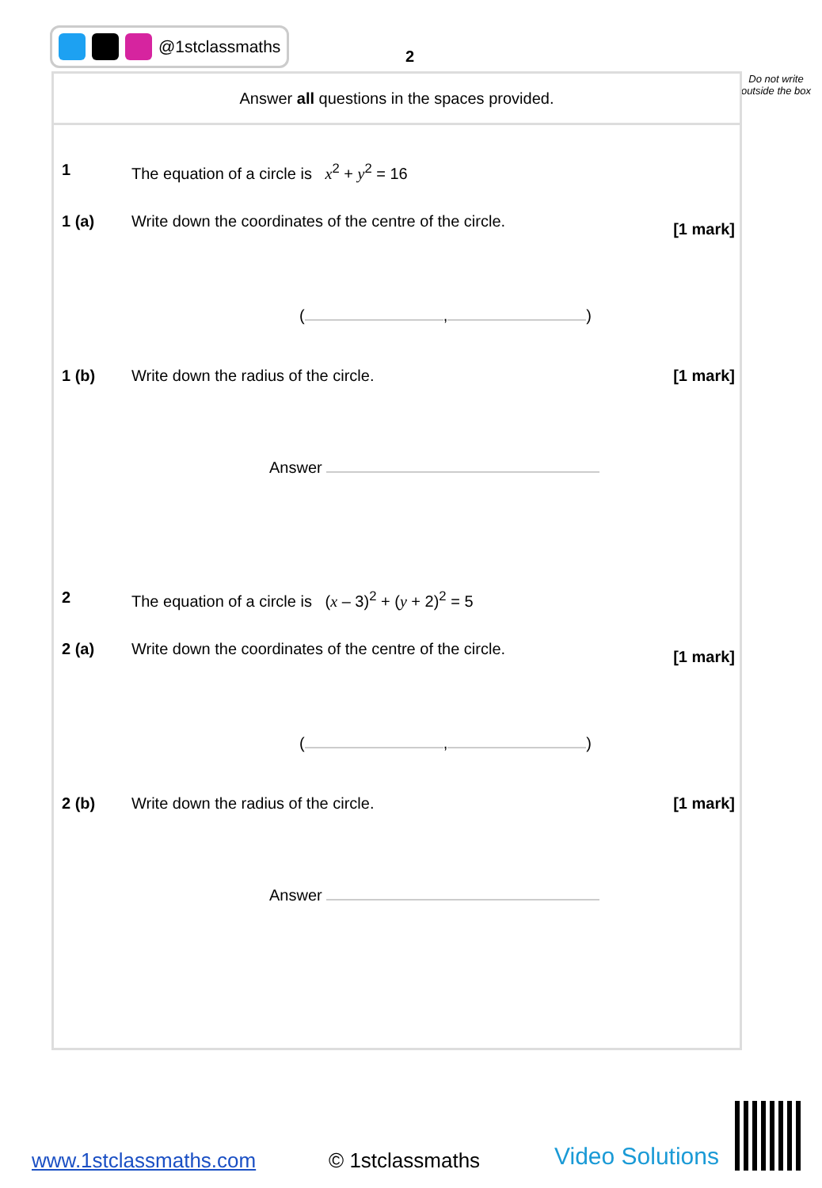@1stclassmaths
2
Do not write outside the box
Answer all questions in the spaces provided.
1 The equation of a circle is x<sup>2</sup> + y<sup>2</sup> = 16
1 (a) Write down the coordinates of the centre of the circle. [1 mark]
( , )
1 (b) Write down the radius of the circle. [1 mark]
Answer
2 The equation of a circle is (x – 3)<sup>2</sup> + (y + 2)<sup>2</sup> = 5
2 (a) Write down the coordinates of the centre of the circle. [1 mark]
( , )
2 (b) Write down the radius of the circle. [1 mark]
Answer
www.1stclassmaths.com © 1stclassmaths Video Solutions